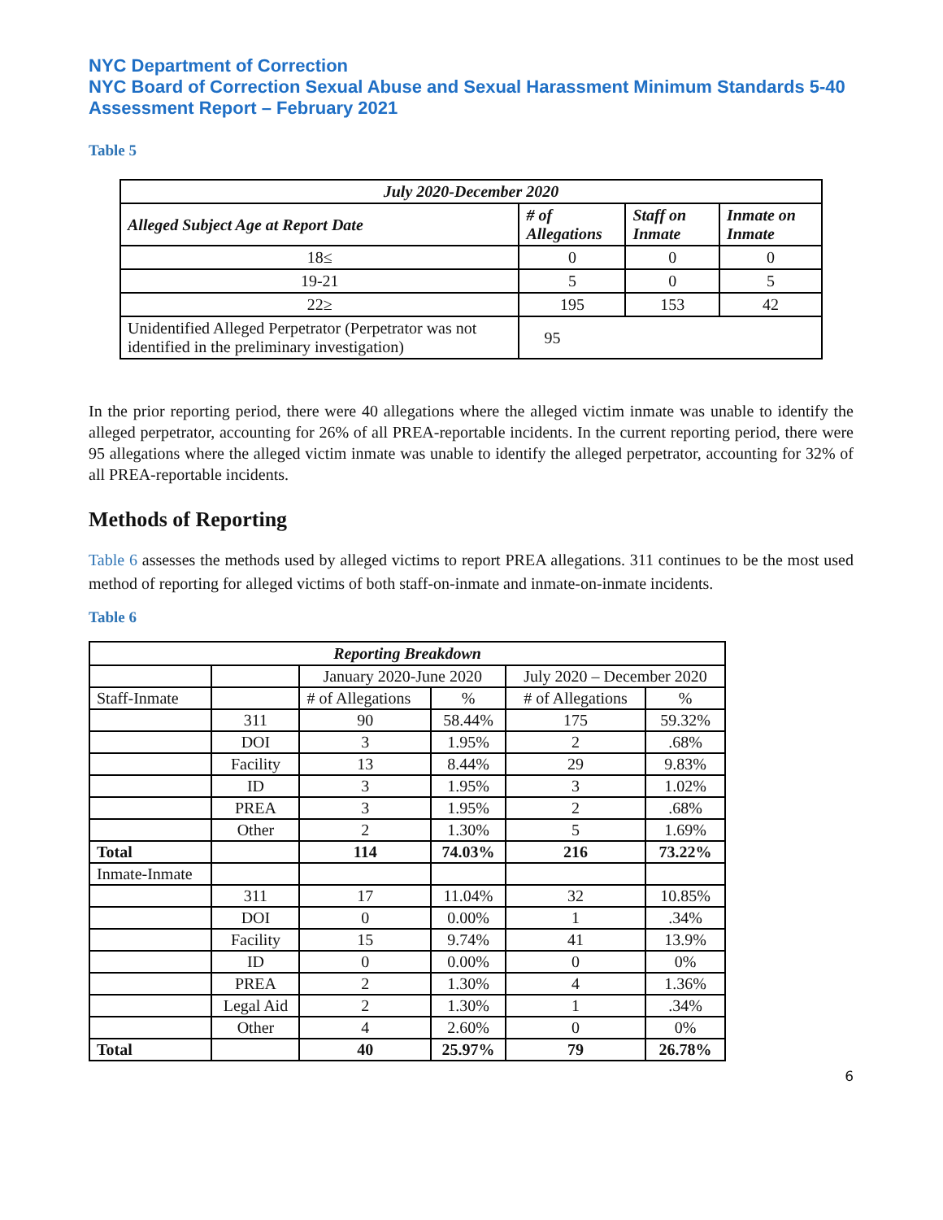NYC Department of Correction
NYC Board of Correction Sexual Abuse and Sexual Harassment Minimum Standards 5-40 Assessment Report – February 2021
Table 5
| July 2020-December 2020 | | | |
| --- | --- | --- | --- |
| Alleged Subject Age at Report Date | # of Allegations | Staff on Inmate | Inmate on Inmate |
| 18≤ | 0 | 0 | 0 |
| 19-21 | 5 | 0 | 5 |
| 22≥ | 195 | 153 | 42 |
| Unidentified Alleged Perpetrator (Perpetrator was not identified in the preliminary investigation) | 95 | | |
In the prior reporting period, there were 40 allegations where the alleged victim inmate was unable to identify the alleged perpetrator, accounting for 26% of all PREA-reportable incidents. In the current reporting period, there were 95 allegations where the alleged victim inmate was unable to identify the alleged perpetrator, accounting for 32% of all PREA-reportable incidents.
Methods of Reporting
Table 6 assesses the methods used by alleged victims to report PREA allegations. 311 continues to be the most used method of reporting for alleged victims of both staff-on-inmate and inmate-on-inmate incidents.
Table 6
| Reporting Breakdown | | | | | |
| --- | --- | --- | --- | --- | --- |
| | | January 2020-June 2020 | | July 2020 – December 2020 | |
| Staff-Inmate | | # of Allegations | % | # of Allegations | % |
| | 311 | 90 | 58.44% | 175 | 59.32% |
| | DOI | 3 | 1.95% | 2 | .68% |
| | Facility | 13 | 8.44% | 29 | 9.83% |
| | ID | 3 | 1.95% | 3 | 1.02% |
| | PREA | 3 | 1.95% | 2 | .68% |
| | Other | 2 | 1.30% | 5 | 1.69% |
| Total | | 114 | 74.03% | 216 | 73.22% |
| Inmate-Inmate | | | | | |
| | 311 | 17 | 11.04% | 32 | 10.85% |
| | DOI | 0 | 0.00% | 1 | .34% |
| | Facility | 15 | 9.74% | 41 | 13.9% |
| | ID | 0 | 0.00% | 0 | 0% |
| | PREA | 2 | 1.30% | 4 | 1.36% |
| | Legal Aid | 2 | 1.30% | 1 | .34% |
| | Other | 4 | 2.60% | 0 | 0% |
| Total | | 40 | 25.97% | 79 | 26.78% |
6